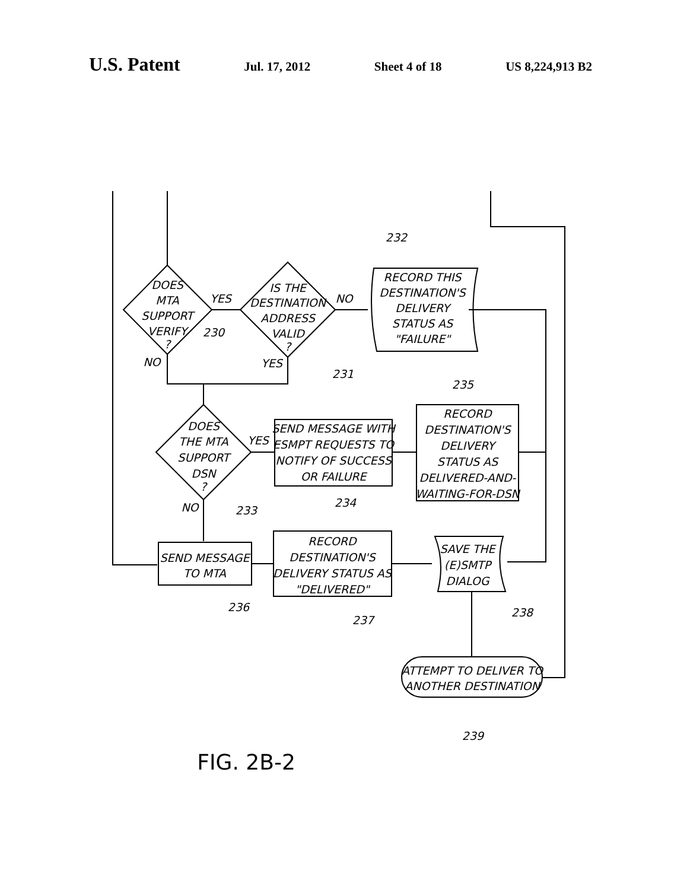U.S. Patent Jul. 17, 2012 Sheet 4 of 18 US 8,224,913 B2
DOES
MTA
SUPPORT
VERIFY
?
YES
NO
230
IS THE
DESTINATION
ADDRESS
VALID
?
YES
NO
231
232
RECORD THIS
DESTINATION'S
DELIVERY
STATUS AS
"FAILURE"
DOES
THE MTA
SUPPORT
DSN
?
YES
NO
233
SEND MESSAGE WITH
ESMPT REQUESTS TO
NOTIFY OF SUCCESS
OR FAILURE
234
235
RECORD
DESTINATION'S
DELIVERY
STATUS AS
DELIVERED-AND-
WAITING-FOR-DSN
SEND MESSAGE
TO MTA
236
RECORD
DESTINATION'S
DELIVERY STATUS AS
"DELIVERED"
237
SAVE THE
(E)SMTP
DIALOG
238
ATTEMPT TO DELIVER TO
ANOTHER DESTINATION
239
FIG. 2B-2